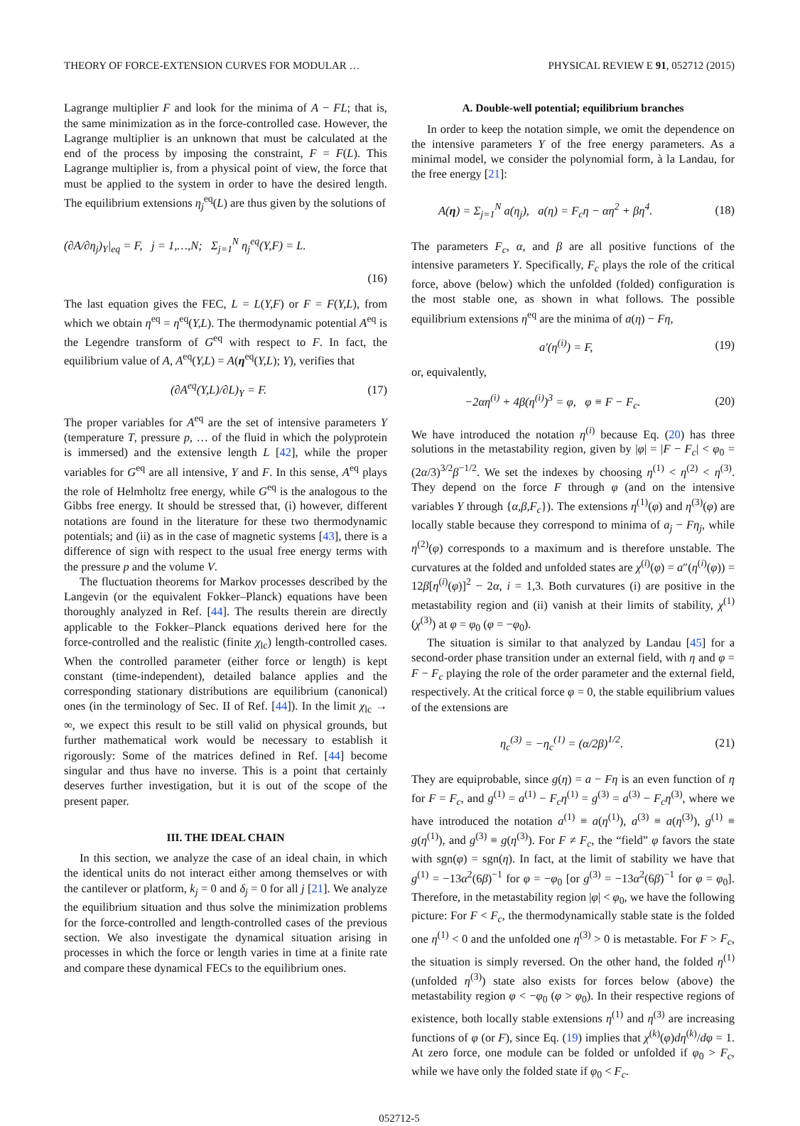THEORY OF FORCE-EXTENSION CURVES FOR MODULAR … PHYSICAL REVIEW E 91, 052712 (2015)
Lagrange multiplier F and look for the minima of A − FL; that is, the same minimization as in the force-controlled case. However, the Lagrange multiplier is an unknown that must be calculated at the end of the process by imposing the constraint, F = F(L). This Lagrange multiplier is, from a physical point of view, the force that must be applied to the system in order to have the desired length. The equilibrium extensions η<sub>j</sub><sup>eq</sup>(L) are thus given by the solutions of
(∂A/∂η<sub>j</sub>)<sub>Y</sub>|<sub>eq</sub> = F, j = 1,…,N; Σ<sub>j=1</sub><sup>N</sup> η<sub>j</sub><sup>eq</sup>(Y,F) = L.
(16)
The last equation gives the FEC, L = L(Y,F) or F = F(Y,L), from which we obtain η<sup>eq</sup> = η<sup>eq</sup>(Y,L). The thermodynamic potential A<sup>eq</sup> is the Legendre transform of G<sup>eq</sup> with respect to F. In fact, the equilibrium value of A, A<sup>eq</sup>(Y,L) = A(η<sup>eq</sup>(Y,L); Y), verifies that
(∂A<sup>eq</sup>(Y,L)/∂L)<sub>Y</sub> = F. (17)
The proper variables for A<sup>eq</sup> are the set of intensive parameters Y (temperature T, pressure p, … of the fluid in which the polyprotein is immersed) and the extensive length L [42], while the proper variables for G<sup>eq</sup> are all intensive, Y and F. In this sense, A<sup>eq</sup> plays the role of Helmholtz free energy, while G<sup>eq</sup> is the analogous to the Gibbs free energy. It should be stressed that, (i) however, different notations are found in the literature for these two thermodynamic potentials; and (ii) as in the case of magnetic systems [43], there is a difference of sign with respect to the usual free energy terms with the pressure p and the volume V.
The fluctuation theorems for Markov processes described by the Langevin (or the equivalent Fokker–Planck) equations have been thoroughly analyzed in Ref. [44]. The results therein are directly applicable to the Fokker–Planck equations derived here for the force-controlled and the realistic (finite χ<sub>lc</sub>) length-controlled cases. When the controlled parameter (either force or length) is kept constant (time-independent), detailed balance applies and the corresponding stationary distributions are equilibrium (canonical) ones (in the terminology of Sec. II of Ref. [44]). In the limit χ<sub>lc</sub> → ∞, we expect this result to be still valid on physical grounds, but further mathematical work would be necessary to establish it rigorously: Some of the matrices defined in Ref. [44] become singular and thus have no inverse. This is a point that certainly deserves further investigation, but it is out of the scope of the present paper.
III. THE IDEAL CHAIN
In this section, we analyze the case of an ideal chain, in which the identical units do not interact either among themselves or with the cantilever or platform, k<sub>j</sub> = 0 and δ<sub>j</sub> = 0 for all j [21]. We analyze the equilibrium situation and thus solve the minimization problems for the force-controlled and length-controlled cases of the previous section. We also investigate the dynamical situation arising in processes in which the force or length varies in time at a finite rate and compare these dynamical FECs to the equilibrium ones.
A. Double-well potential; equilibrium branches
In order to keep the notation simple, we omit the dependence on the intensive parameters Y of the free energy parameters. As a minimal model, we consider the polynomial form, à la Landau, for the free energy [21]:
A(η) = Σ<sub>j=1</sub><sup>N</sup> a(η<sub>j</sub>), a(η) = F<sub>c</sub>η − αη<sup>2</sup> + βη<sup>4</sup>. (18)
The parameters F<sub>c</sub>, α, and β are all positive functions of the intensive parameters Y. Specifically, F<sub>c</sub> plays the role of the critical force, above (below) which the unfolded (folded) configuration is the most stable one, as shown in what follows. The possible equilibrium extensions η<sup>eq</sup> are the minima of a(η) − Fη,
a′(η<sup>(i)</sup>) = F, (19)
or, equivalently,
−2αη<sup>(i)</sup> + 4β(η<sup>(i)</sup>)<sup>3</sup> = φ, φ ≡ F − F<sub>c</sub>. (20)
We have introduced the notation η<sup>(i)</sup> because Eq. (20) has three solutions in the metastability region, given by |φ| = |F − F<sub>c</sub>| < φ<sub>0</sub> = (2α/3)<sup>3/2</sup>β<sup>−1/2</sup>. We set the indexes by choosing η<sup>(1)</sup> < η<sup>(2)</sup> < η<sup>(3)</sup>. They depend on the force F through φ (and on the intensive variables Y through {α,β,F<sub>c</sub>}). The extensions η<sup>(1)</sup>(φ) and η<sup>(3)</sup>(φ) are locally stable because they correspond to minima of a<sub>j</sub> − Fη<sub>j</sub>, while η<sup>(2)</sup>(φ) corresponds to a maximum and is therefore unstable. The curvatures at the folded and unfolded states are χ<sup>(i)</sup>(φ) = a″(η<sup>(i)</sup>(φ)) = 12β[η<sup>(i)</sup>(φ)]<sup>2</sup> − 2α, i = 1,3. Both curvatures (i) are positive in the metastability region and (ii) vanish at their limits of stability, χ<sup>(1)</sup> (χ<sup>(3)</sup>) at φ = φ<sub>0</sub> (φ = −φ<sub>0</sub>).
The situation is similar to that analyzed by Landau [45] for a second-order phase transition under an external field, with η and φ = F − F<sub>c</sub> playing the role of the order parameter and the external field, respectively. At the critical force φ = 0, the stable equilibrium values of the extensions are
η<sub>c</sub><sup>(3)</sup> = −η<sub>c</sub><sup>(1)</sup> = (α/2β)<sup>1/2</sup>. (21)
They are equiprobable, since g(η) = a − Fη is an even function of η for F = F<sub>c</sub>, and g<sup>(1)</sup> = a<sup>(1)</sup> − F<sub>c</sub>η<sup>(1)</sup> = g<sup>(3)</sup> = a<sup>(3)</sup> − F<sub>c</sub>η<sup>(3)</sup>, where we have introduced the notation a<sup>(1)</sup> ≡ a(η<sup>(1)</sup>), a<sup>(3)</sup> ≡ a(η<sup>(3)</sup>), g<sup>(1)</sup> ≡ g(η<sup>(1)</sup>), and g<sup>(3)</sup> ≡ g(η<sup>(3)</sup>). For F ≠ F<sub>c</sub>, the “field” φ favors the state with sgn(φ) = sgn(η). In fact, at the limit of stability we have that g<sup>(1)</sup> = −13α<sup>2</sup>(6β)<sup>−1</sup> for φ = −φ<sub>0</sub> [or g<sup>(3)</sup> = −13α<sup>2</sup>(6β)<sup>−1</sup> for φ = φ<sub>0</sub>]. Therefore, in the metastability region |φ| < φ<sub>0</sub>, we have the following picture: For F < F<sub>c</sub>, the thermodynamically stable state is the folded one η<sup>(1)</sup> < 0 and the unfolded one η<sup>(3)</sup> > 0 is metastable. For F > F<sub>c</sub>, the situation is simply reversed. On the other hand, the folded η<sup>(1)</sup> (unfolded η<sup>(3)</sup>) state also exists for forces below (above) the metastability region φ < −φ<sub>0</sub> (φ > φ<sub>0</sub>). In their respective regions of existence, both locally stable extensions η<sup>(1)</sup> and η<sup>(3)</sup> are increasing functions of φ (or F), since Eq. (19) implies that χ<sup>(k)</sup>(φ)dη<sup>(k)</sup>/dφ = 1. At zero force, one module can be folded or unfolded if φ<sub>0</sub> > F<sub>c</sub>, while we have only the folded state if φ<sub>0</sub> < F<sub>c</sub>.
052712-5